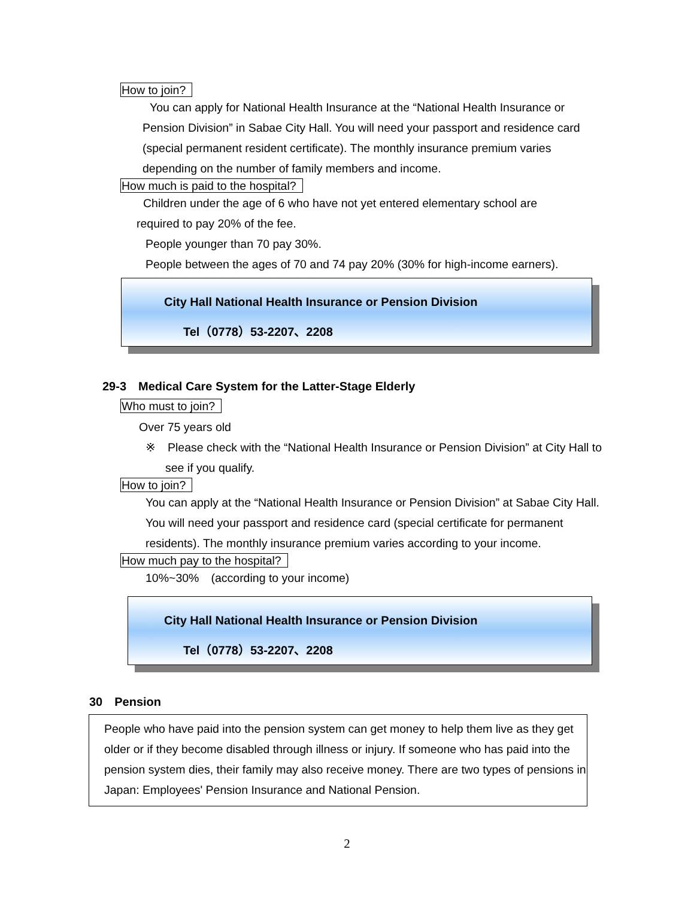How to join?
You can apply for National Health Insurance at the “National Health Insurance or Pension Division” in Sabae City Hall. You will need your passport and residence card (special permanent resident certificate). The monthly insurance premium varies depending on the number of family members and income.
How much is paid to the hospital?
Children under the age of 6 who have not yet entered elementary school are
required to pay 20% of the fee.
People younger than 70 pay 30%.
People between the ages of 70 and 74 pay 20% (30% for high-income earners).
City Hall National Health Insurance or Pension Division
Tel（0778）53-2207、2208
29-3　Medical Care System for the Latter-Stage Elderly
Who must to join?
Over 75 years old
※　Please check with the “National Health Insurance or Pension Division” at City Hall to see if you qualify.
How to join?
You can apply at the “National Health Insurance or Pension Division” at Sabae City Hall. You will need your passport and residence card (special certificate for permanent residents). The monthly insurance premium varies according to your income.
How much pay to the hospital?
10%~30%　(according to your income)
City Hall National Health Insurance or Pension Division
Tel（0778）53-2207、2208
30　Pension
People who have paid into the pension system can get money to help them live as they get older or if they become disabled through illness or injury. If someone who has paid into the pension system dies, their family may also receive money. There are two types of pensions in Japan: Employees' Pension Insurance and National Pension.
2